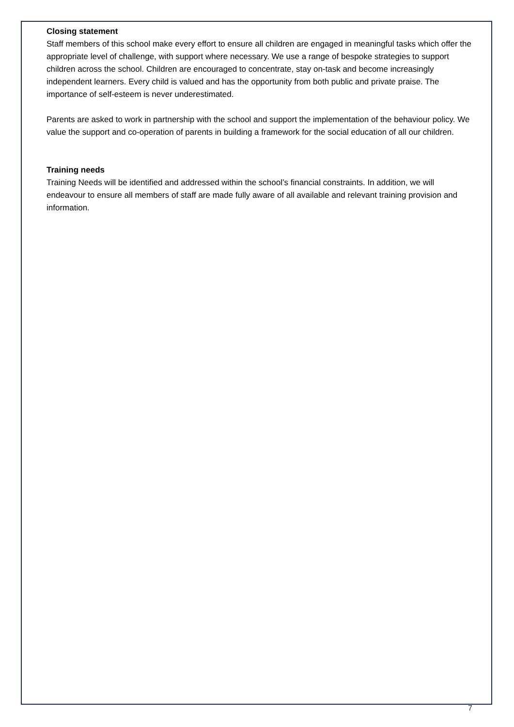Closing statement
Staff members of this school make every effort to ensure all children are engaged in meaningful tasks which offer the appropriate level of challenge, with support where necessary. We use a range of bespoke strategies to support children across the school. Children are encouraged to concentrate, stay on-task and become increasingly independent learners. Every child is valued and has the opportunity from both public and private praise. The importance of self-esteem is never underestimated.
Parents are asked to work in partnership with the school and support the implementation of the behaviour policy. We value the support and co-operation of parents in building a framework for the social education of all our children.
Training needs
Training Needs will be identified and addressed within the school’s financial constraints. In addition, we will endeavour to ensure all members of staff are made fully aware of all available and relevant training provision and information.
7